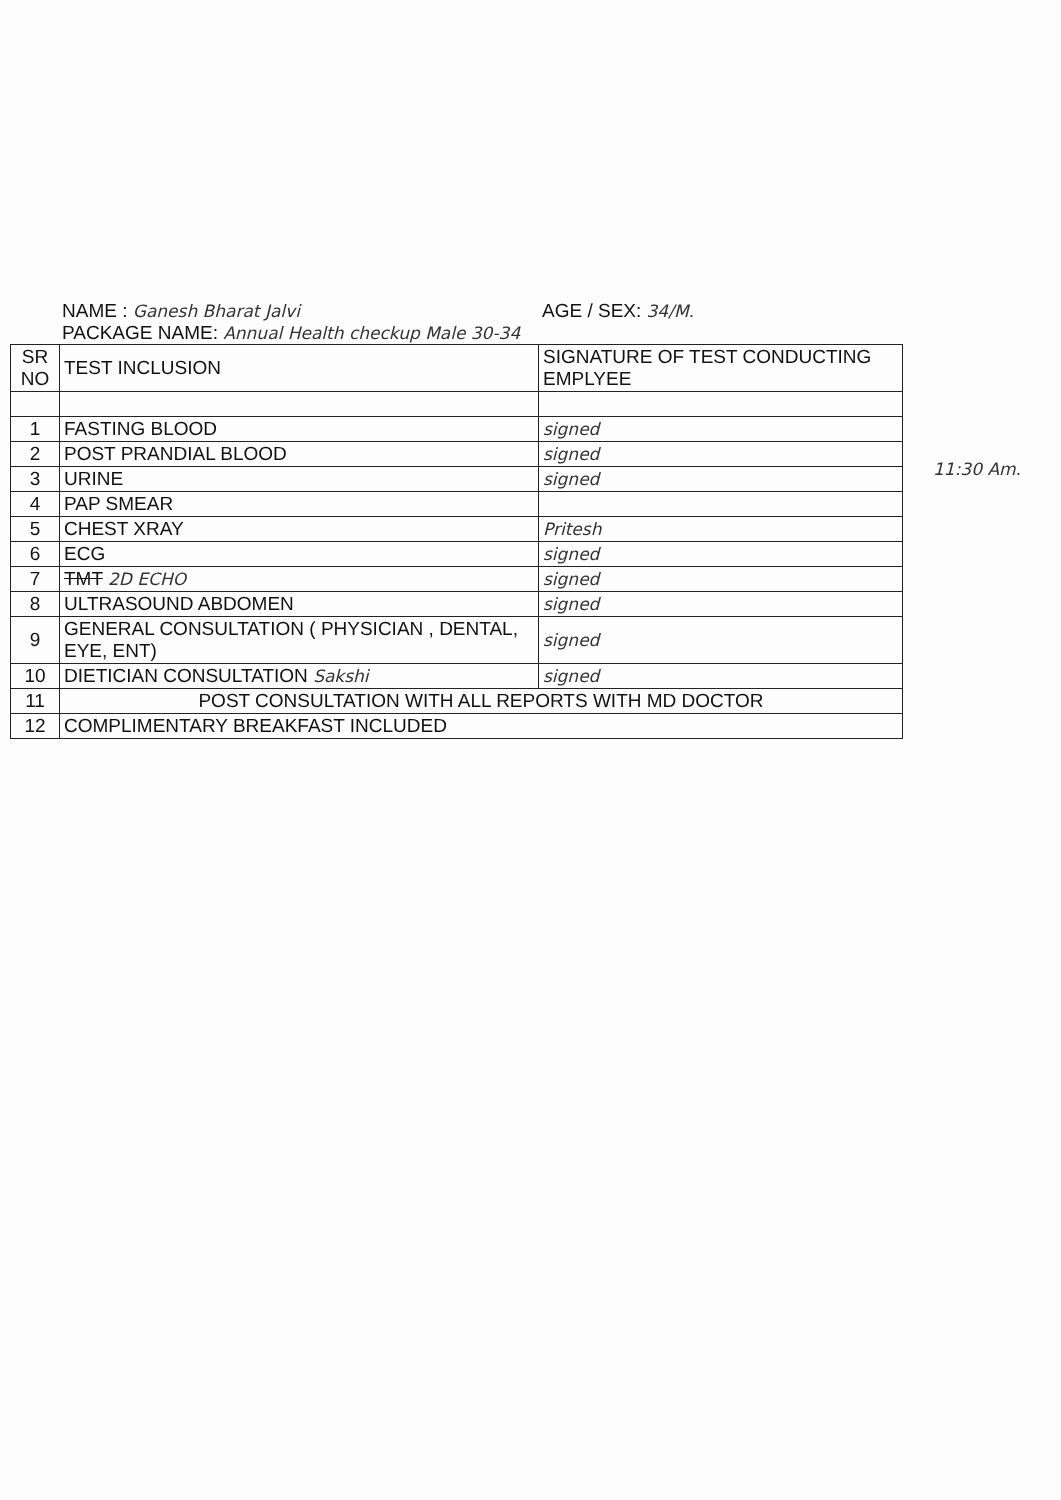NAME : Ganesh Bharat Jalvi AGE / SEX: 34/M.
PACKAGE NAME: Annual Health checkup Male 30-34
| SR NO | TEST INCLUSION | SIGNATURE OF TEST CONDUCTING EMPLYEE |
| 1 | FASTING BLOOD | signed |
| 2 | POST PRANDIAL BLOOD | signed |
| 3 | URINE | signed |
| 4 | PAP SMEAR | |
| 5 | CHEST XRAY | Pritesh |
| 6 | ECG | signed |
| 7 | TMT 2D ECHO | signed |
| 8 | ULTRASOUND ABDOMEN | signed |
| 9 | GENERAL CONSULTATION ( PHYSICIAN , DENTAL, EYE, ENT) | signed |
| 10 | DIETICIAN CONSULTATION Sakshi | signed |
| 11 | POST CONSULTATION WITH ALL REPORTS WITH MD DOCTOR | |
| 12 | COMPLIMENTARY BREAKFAST INCLUDED | |
11:30 Am.